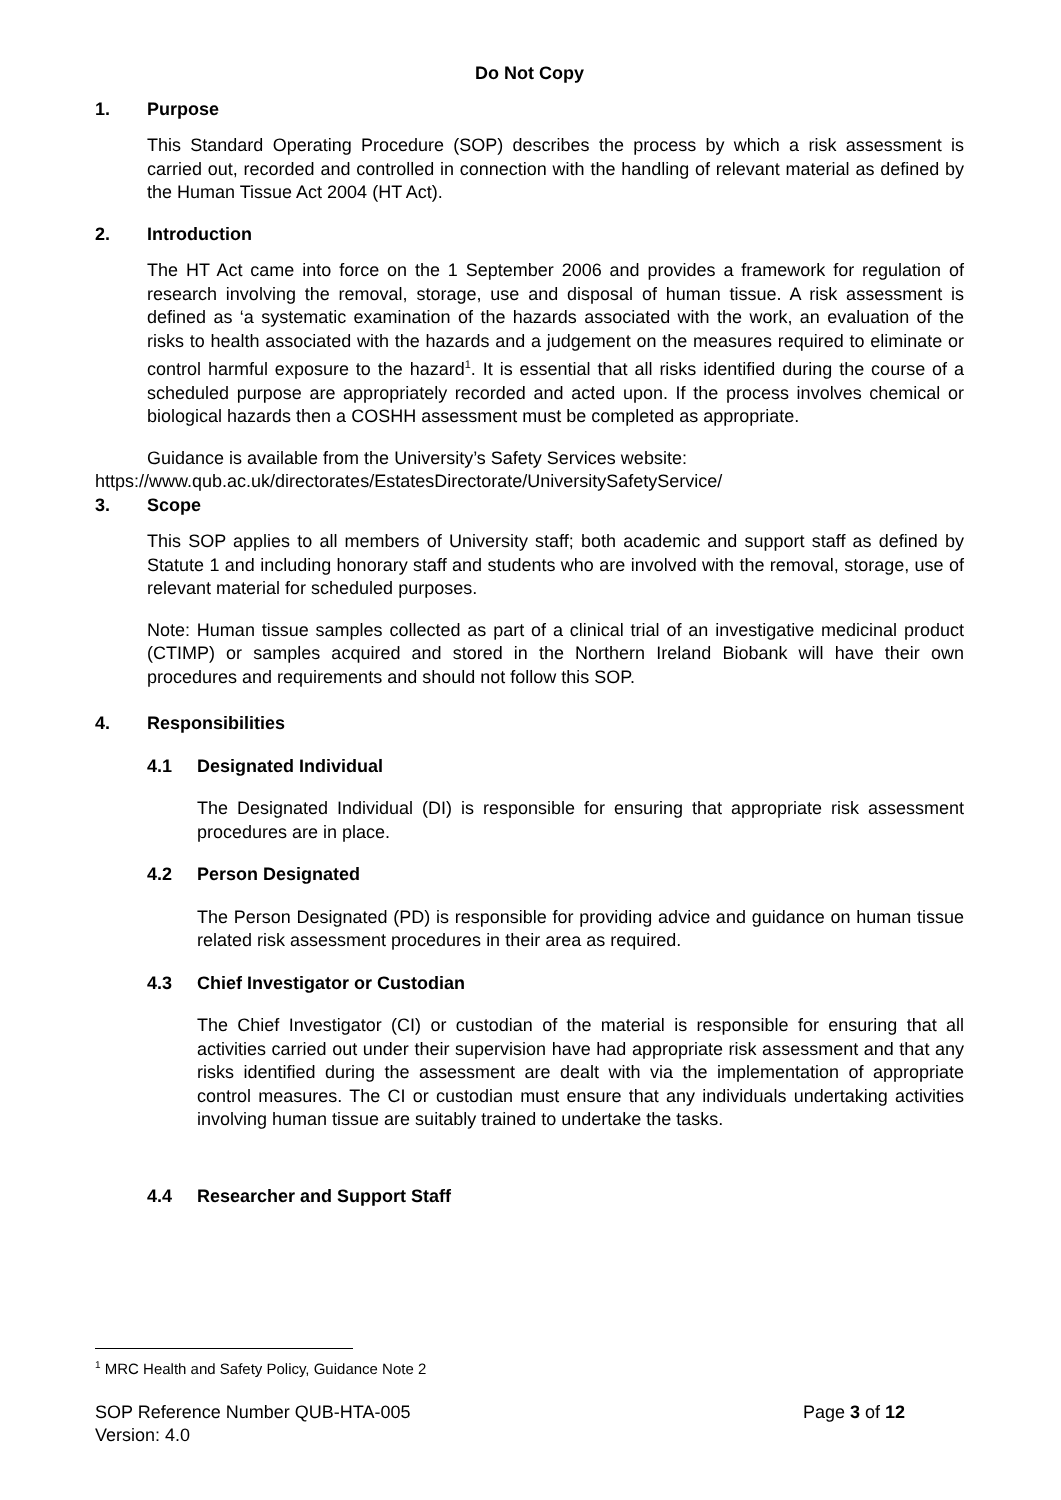Do Not Copy
1. Purpose
This Standard Operating Procedure (SOP) describes the process by which a risk assessment is carried out, recorded and controlled in connection with the handling of relevant material as defined by the Human Tissue Act 2004 (HT Act).
2. Introduction
The HT Act came into force on the 1 September 2006 and provides a framework for regulation of research involving the removal, storage, use and disposal of human tissue. A risk assessment is defined as ‘a systematic examination of the hazards associated with the work, an evaluation of the risks to health associated with the hazards and a judgement on the measures required to eliminate or control harmful exposure to the hazard<sup>1</sup>. It is essential that all risks identified during the course of a scheduled purpose are appropriately recorded and acted upon. If the process involves chemical or biological hazards then a COSHH assessment must be completed as appropriate.
Guidance is available from the University’s Safety Services website:
https://www.qub.ac.uk/directorates/EstatesDirectorate/UniversitySafetyService/
3. Scope
This SOP applies to all members of University staff; both academic and support staff as defined by Statute 1 and including honorary staff and students who are involved with the removal, storage, use of relevant material for scheduled purposes.
Note: Human tissue samples collected as part of a clinical trial of an investigative medicinal product (CTIMP) or samples acquired and stored in the Northern Ireland Biobank will have their own procedures and requirements and should not follow this SOP.
4. Responsibilities
4.1 Designated Individual
The Designated Individual (DI) is responsible for ensuring that appropriate risk assessment procedures are in place.
4.2 Person Designated
The Person Designated (PD) is responsible for providing advice and guidance on human tissue related risk assessment procedures in their area as required.
4.3 Chief Investigator or Custodian
The Chief Investigator (CI) or custodian of the material is responsible for ensuring that all activities carried out under their supervision have had appropriate risk assessment and that any risks identified during the assessment are dealt with via the implementation of appropriate control measures. The CI or custodian must ensure that any individuals undertaking activities involving human tissue are suitably trained to undertake the tasks.
4.4 Researcher and Support Staff
<sup>1</sup> MRC Health and Safety Policy, Guidance Note 2
SOP Reference Number QUB-HTA-005
Version: 4.0
Page 3 of 12